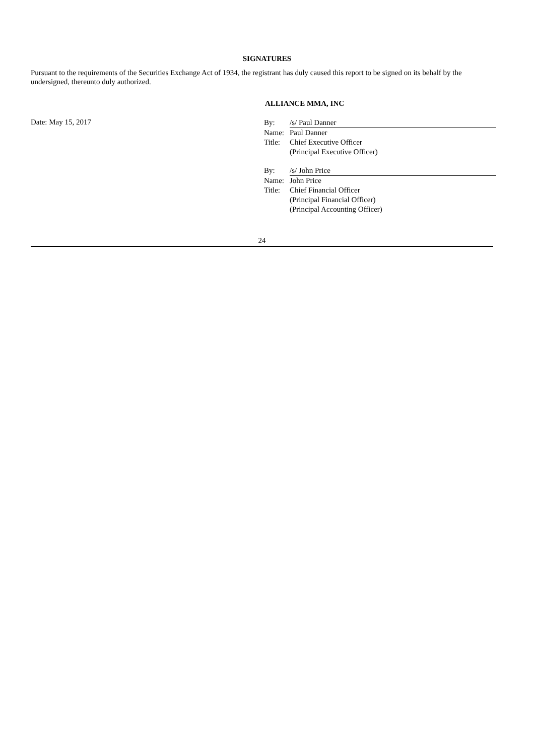SIGNATURES
Pursuant to the requirements of the Securities Exchange Act of 1934, the registrant has duly caused this report to be signed on its behalf by the undersigned, thereunto duly authorized.
ALLIANCE MMA, INC
Date: May 15, 2017
| By: | /s/ Paul Danner |
| Name: | Paul Danner |
| Title: | Chief Executive Officer (Principal Executive Officer) |
| By: | /s/ John Price |
| Name: | John Price |
| Title: | Chief Financial Officer (Principal Financial Officer) (Principal Accounting Officer) |
24